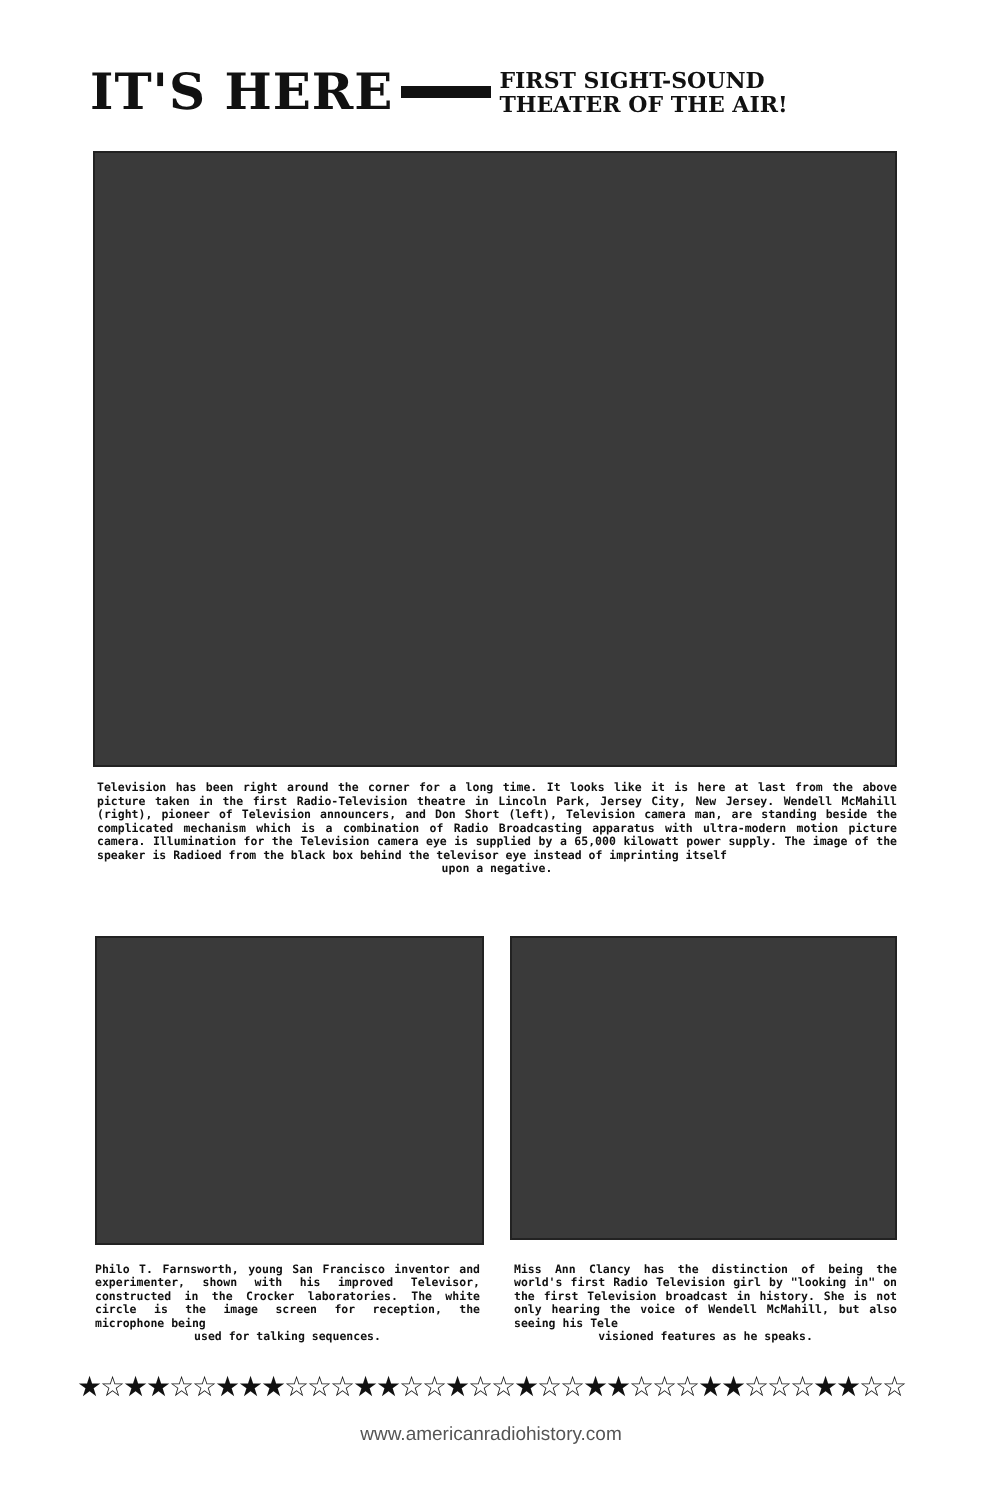IT'S HERE FIRST SIGHT-SOUND
THEATER OF THE AIR!
Television has been right around the corner for a long time. It looks like it is here at last from the above picture taken in the first Radio-Television theatre in Lincoln Park, Jersey City, New Jersey. Wendell McMahill (right), pioneer of Television announcers, and Don Short (left), Television camera man, are standing beside the complicated mechanism which is a combination of Radio Broadcasting apparatus with ultra-modern motion picture camera. Illumination for the Television camera eye is supplied by a 65,000 kilowatt power supply. The image of the speaker is Radioed from the black box behind the televisor eye instead of imprinting itself
upon a negative.
Philo T. Farnsworth, young San Francisco inventor and experimenter, shown with his improved Televisor, constructed in the Crocker laboratories. The white circle is the image screen for reception, the microphone being
used for talking sequences.
Miss Ann Clancy has the distinction of being the world's first Radio Television girl by "looking in" on the first Television broadcast in history. She is not only hearing the voice of Wendell McMahill, but also seeing his Tele
visioned features as he speaks.
★☆★★☆☆★★★☆☆☆★★☆☆★☆☆★☆☆★★☆☆☆★★☆☆☆★★☆☆
www.americanradiohistory.com